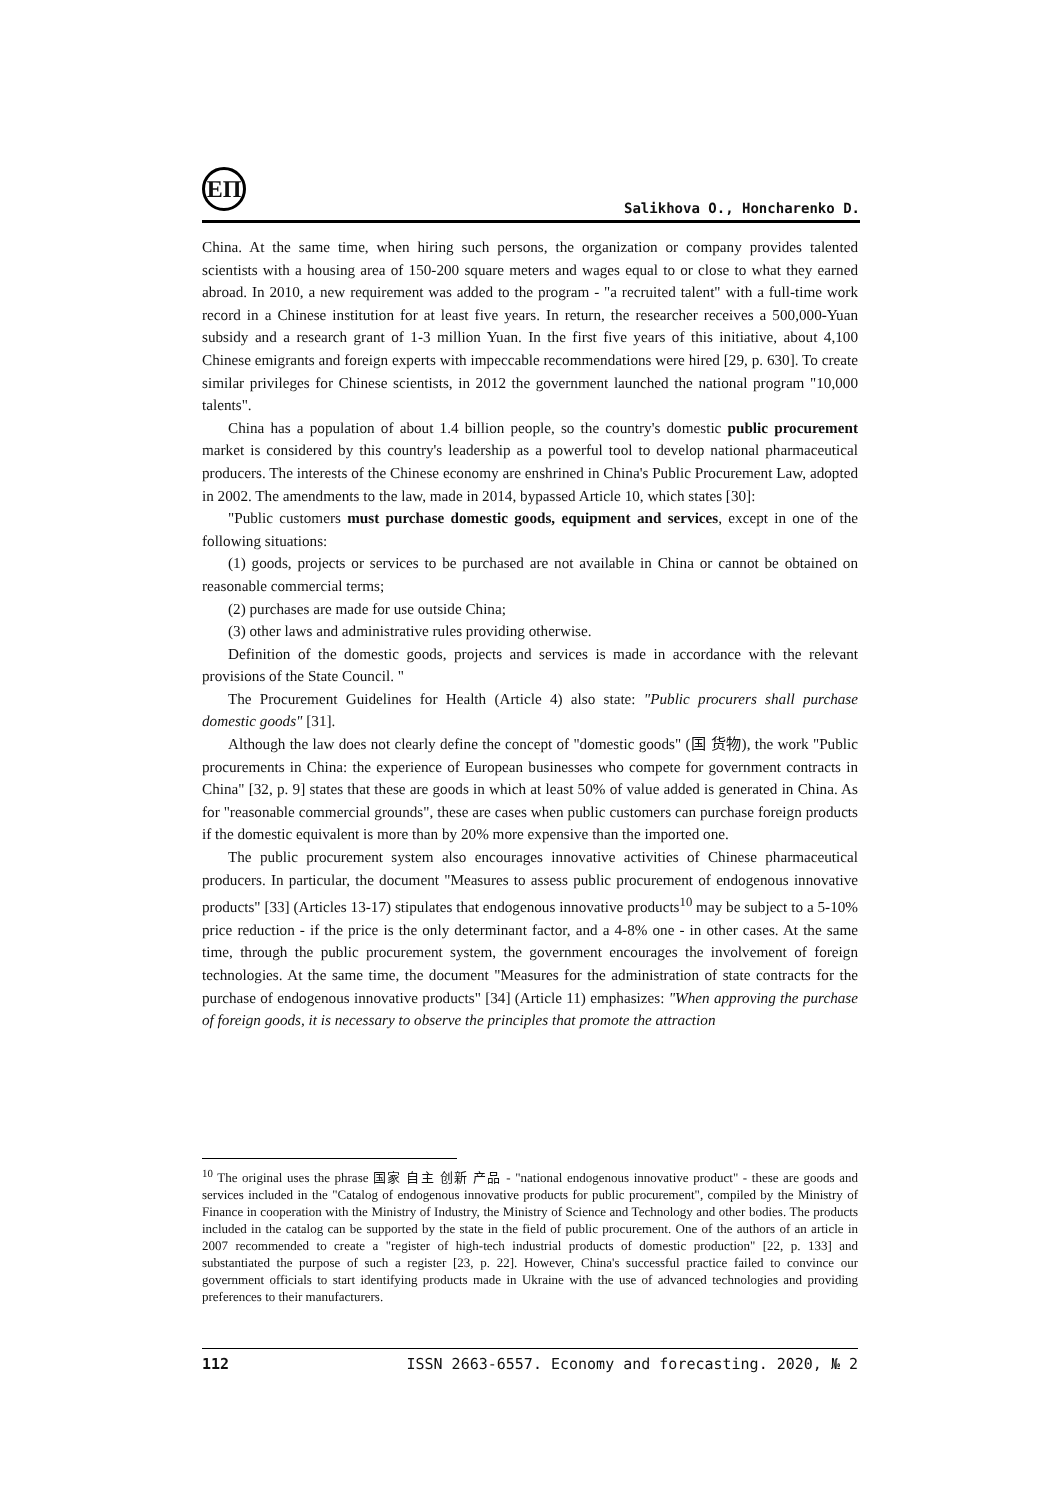ЕП
Salikhova O., Honcharenko D.
China. At the same time, when hiring such persons, the organization or company provides talented scientists with a housing area of 150-200 square meters and wages equal to or close to what they earned abroad. In 2010, a new requirement was added to the program - "a recruited talent" with a full-time work record in a Chinese institution for at least five years. In return, the researcher receives a 500,000-Yuan subsidy and a research grant of 1-3 million Yuan. In the first five years of this initiative, about 4,100 Chinese emigrants and foreign experts with impeccable recommendations were hired [29, p. 630]. To create similar privileges for Chinese scientists, in 2012 the government launched the national program "10,000 talents".
China has a population of about 1.4 billion people, so the country's domestic public procurement market is considered by this country's leadership as a powerful tool to develop national pharmaceutical producers. The interests of the Chinese economy are enshrined in China's Public Procurement Law, adopted in 2002. The amendments to the law, made in 2014, bypassed Article 10, which states [30]:
"Public customers must purchase domestic goods, equipment and services, except in one of the following situations:
(1) goods, projects or services to be purchased are not available in China or cannot be obtained on reasonable commercial terms;
(2) purchases are made for use outside China;
(3) other laws and administrative rules providing otherwise.
Definition of the domestic goods, projects and services is made in accordance with the relevant provisions of the State Council. "
The Procurement Guidelines for Health (Article 4) also state: "Public procurers shall purchase domestic goods" [31].
Although the law does not clearly define the concept of "domestic goods" (国 货物), the work "Public procurements in China: the experience of European businesses who compete for government contracts in China" [32, p. 9] states that these are goods in which at least 50% of value added is generated in China. As for "reasonable commercial grounds", these are cases when public customers can purchase foreign products if the domestic equivalent is more than by 20% more expensive than the imported one.
The public procurement system also encourages innovative activities of Chinese pharmaceutical producers. In particular, the document "Measures to assess public procurement of endogenous innovative products" [33] (Articles 13-17) stipulates that endogenous innovative products<sup>10</sup> may be subject to a 5-10% price reduction - if the price is the only determinant factor, and a 4-8% one - in other cases. At the same time, through the public procurement system, the government encourages the involvement of foreign technologies. At the same time, the document "Measures for the administration of state contracts for the purchase of endogenous innovative products" [34] (Article 11) emphasizes: "When approving the purchase of foreign goods, it is necessary to observe the principles that promote the attraction
<sup>10</sup> The original uses the phrase 国家 自主 创新 产品 - "national endogenous innovative product" - these are goods and services included in the "Catalog of endogenous innovative products for public procurement", compiled by the Ministry of Finance in cooperation with the Ministry of Industry, the Ministry of Science and Technology and other bodies. The products included in the catalog can be supported by the state in the field of public procurement. One of the authors of an article in 2007 recommended to create a "register of high-tech industrial products of domestic production" [22, p. 133] and substantiated the purpose of such a register [23, p. 22]. However, China's successful practice failed to convince our government officials to start identifying products made in Ukraine with the use of advanced technologies and providing preferences to their manufacturers.
112 ISSN 2663-6557. Economy and forecasting. 2020, № 2